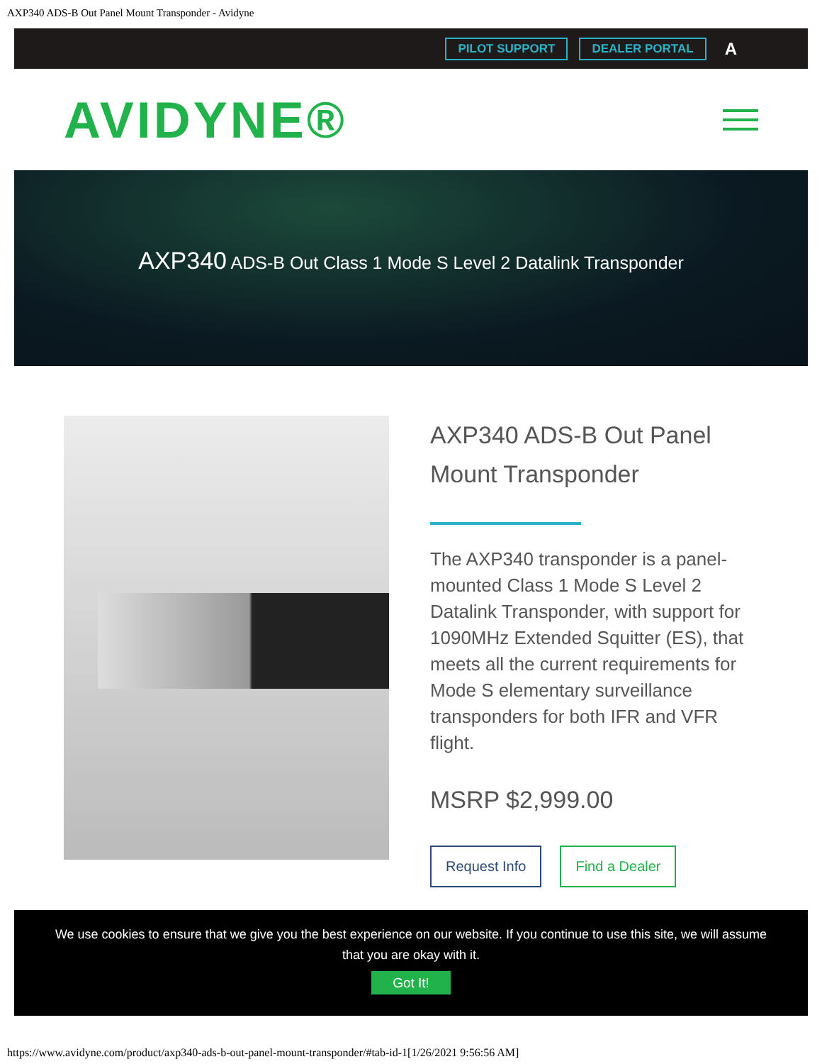AXP340 ADS-B Out Panel Mount Transponder - Avidyne
PILOT SUPPORT DEALER PORTAL A
AVIDYNE®
AXP340 ADS-B Out Class 1 Mode S Level 2 Datalink Transponder
AXP340 ADS-B Out Panel Mount Transponder
The AXP340 transponder is a panel-mounted Class 1 Mode S Level 2 Datalink Transponder, with support for 1090MHz Extended Squitter (ES), that meets all the current requirements for Mode S elementary surveillance transponders for both IFR and VFR flight.
MSRP $2,999.00
Request Info Find a Dealer
We use cookies to ensure that we give you the best experience on our website. If you continue to use this site, we will assume
that you are okay with it.
Got It!
https://www.avidyne.com/product/axp340-ads-b-out-panel-mount-transponder/#tab-id-1[1/26/2021 9:56:56 AM]